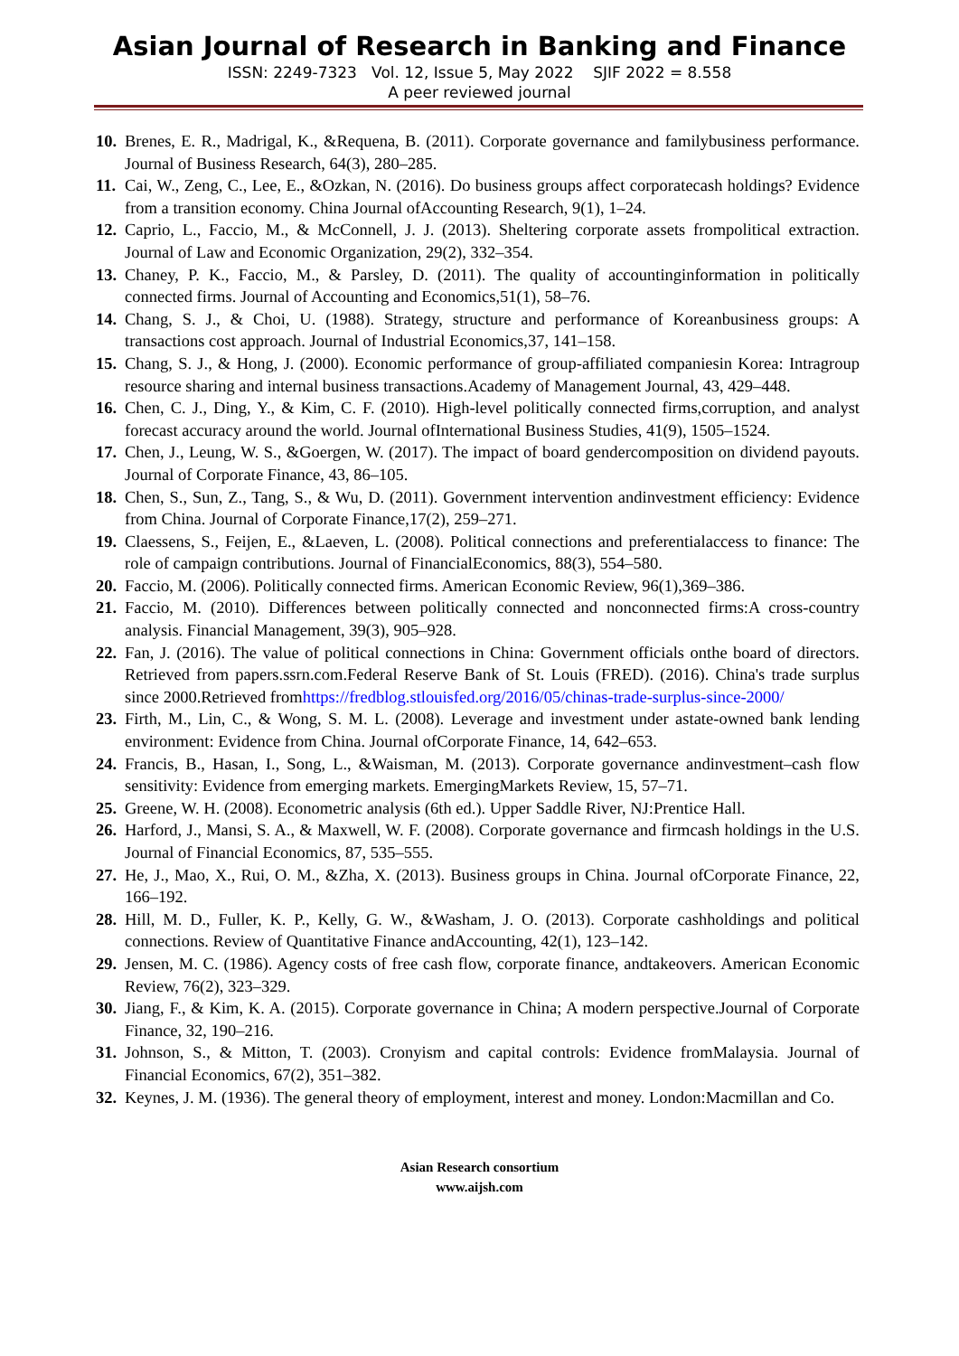Asian Journal of Research in Banking and Finance
ISSN: 2249-7323 Vol. 12, Issue 5, May 2022 SJIF 2022 = 8.558
A peer reviewed journal
10. Brenes, E. R., Madrigal, K., &Requena, B. (2011). Corporate governance and familybusiness performance. Journal of Business Research, 64(3), 280–285.
11. Cai, W., Zeng, C., Lee, E., &Ozkan, N. (2016). Do business groups affect corporatecash holdings? Evidence from a transition economy. China Journal ofAccounting Research, 9(1), 1–24.
12. Caprio, L., Faccio, M., & McConnell, J. J. (2013). Sheltering corporate assets frompolitical extraction. Journal of Law and Economic Organization, 29(2), 332–354.
13. Chaney, P. K., Faccio, M., & Parsley, D. (2011). The quality of accountinginformation in politically connected firms. Journal of Accounting and Economics,51(1), 58–76.
14. Chang, S. J., & Choi, U. (1988). Strategy, structure and performance of Koreanbusiness groups: A transactions cost approach. Journal of Industrial Economics,37, 141–158.
15. Chang, S. J., & Hong, J. (2000). Economic performance of group-affiliated companiesin Korea: Intragroup resource sharing and internal business transactions.Academy of Management Journal, 43, 429–448.
16. Chen, C. J., Ding, Y., & Kim, C. F. (2010). High-level politically connected firms,corruption, and analyst forecast accuracy around the world. Journal ofInternational Business Studies, 41(9), 1505–1524.
17. Chen, J., Leung, W. S., &Goergen, W. (2017). The impact of board gendercomposition on dividend payouts. Journal of Corporate Finance, 43, 86–105.
18. Chen, S., Sun, Z., Tang, S., & Wu, D. (2011). Government intervention andinvestment efficiency: Evidence from China. Journal of Corporate Finance,17(2), 259–271.
19. Claessens, S., Feijen, E., &Laeven, L. (2008). Political connections and preferentialaccess to finance: The role of campaign contributions. Journal of FinancialEconomics, 88(3), 554–580.
20. Faccio, M. (2006). Politically connected firms. American Economic Review, 96(1),369–386.
21. Faccio, M. (2010). Differences between politically connected and nonconnected firms:A cross-country analysis. Financial Management, 39(3), 905–928.
22. Fan, J. (2016). The value of political connections in China: Government officials onthe board of directors. Retrieved from papers.ssrn.com.Federal Reserve Bank of St. Louis (FRED). (2016). China's trade surplus since 2000.Retrieved fromhttps://fredblog.stlouisfed.org/2016/05/chinas-trade-surplus-since-2000/
23. Firth, M., Lin, C., & Wong, S. M. L. (2008). Leverage and investment under astate-owned bank lending environment: Evidence from China. Journal ofCorporate Finance, 14, 642–653.
24. Francis, B., Hasan, I., Song, L., &Waisman, M. (2013). Corporate governance andinvestment–cash flow sensitivity: Evidence from emerging markets. EmergingMarkets Review, 15, 57–71.
25. Greene, W. H. (2008). Econometric analysis (6th ed.). Upper Saddle River, NJ:Prentice Hall.
26. Harford, J., Mansi, S. A., & Maxwell, W. F. (2008). Corporate governance and firmcash holdings in the U.S. Journal of Financial Economics, 87, 535–555.
27. He, J., Mao, X., Rui, O. M., &Zha, X. (2013). Business groups in China. Journal ofCorporate Finance, 22, 166–192.
28. Hill, M. D., Fuller, K. P., Kelly, G. W., &Washam, J. O. (2013). Corporate cashholdings and political connections. Review of Quantitative Finance andAccounting, 42(1), 123–142.
29. Jensen, M. C. (1986). Agency costs of free cash flow, corporate finance, andtakeovers. American Economic Review, 76(2), 323–329.
30. Jiang, F., & Kim, K. A. (2015). Corporate governance in China; A modern perspective.Journal of Corporate Finance, 32, 190–216.
31. Johnson, S., & Mitton, T. (2003). Cronyism and capital controls: Evidence fromMalaysia. Journal of Financial Economics, 67(2), 351–382.
32. Keynes, J. M. (1936). The general theory of employment, interest and money. London:Macmillan and Co.
Asian Research consortium
www.aijsh.com